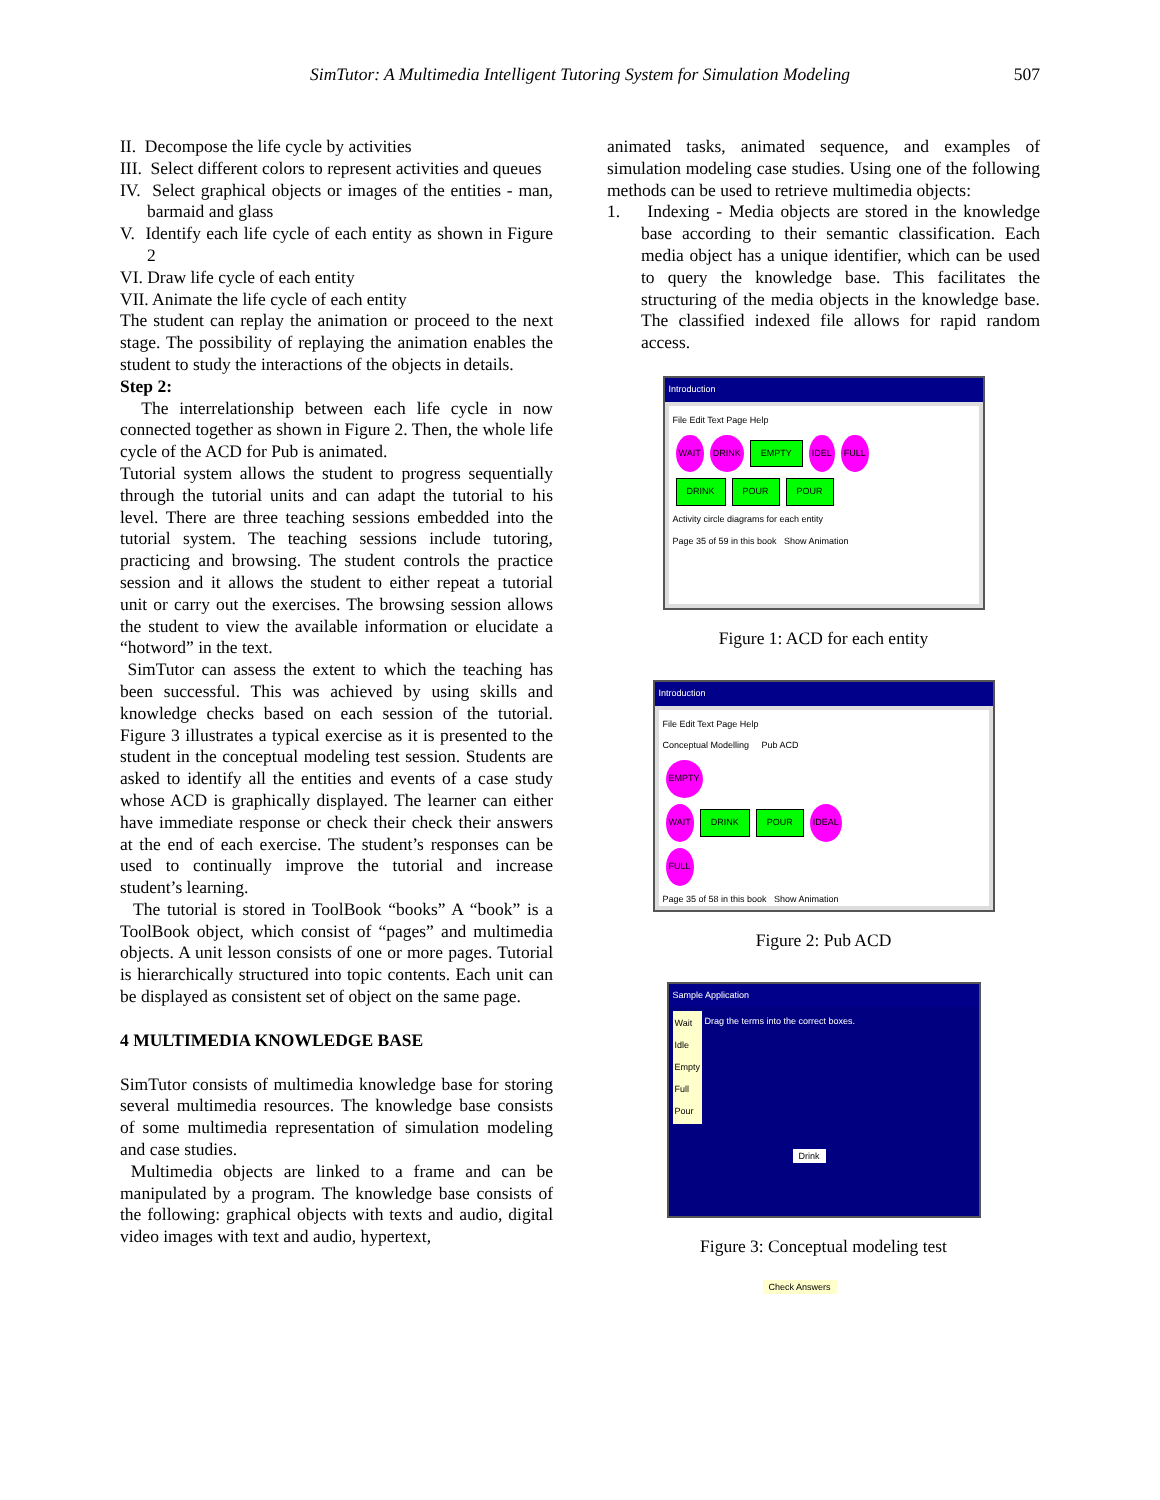SimTutor: A Multimedia Intelligent Tutoring System for Simulation Modeling 507
II. Decompose the life cycle by activities
III. Select different colors to represent activities and queues
IV. Select graphical objects or images of the entities - man, barmaid and glass
V. Identify each life cycle of each entity as shown in Figure 2
VI. Draw life cycle of each entity
VII. Animate the life cycle of each entity
The student can replay the animation or proceed to the next stage. The possibility of replaying the animation enables the student to study the interactions of the objects in details.
Step 2:
The interrelationship between each life cycle in now connected together as shown in Figure 2. Then, the whole life cycle of the ACD for Pub is animated.
Tutorial system allows the student to progress sequentially through the tutorial units and can adapt the tutorial to his level. There are three teaching sessions embedded into the tutorial system. The teaching sessions include tutoring, practicing and browsing. The student controls the practice session and it allows the student to either repeat a tutorial unit or carry out the exercises. The browsing session allows the student to view the available information or elucidate a “hotword” in the text.
SimTutor can assess the extent to which the teaching has been successful. This was achieved by using skills and knowledge checks based on each session of the tutorial. Figure 3 illustrates a typical exercise as it is presented to the student in the conceptual modeling test session. Students are asked to identify all the entities and events of a case study whose ACD is graphically displayed. The learner can either have immediate response or check their check their answers at the end of each exercise. The student’s responses can be used to continually improve the tutorial and increase student’s learning.
The tutorial is stored in ToolBook “books” A “book” is a ToolBook object, which consist of “pages” and multimedia objects. A unit lesson consists of one or more pages. Tutorial is hierarchically structured into topic contents. Each unit can be displayed as consistent set of object on the same page.
4 MULTIMEDIA KNOWLEDGE BASE
SimTutor consists of multimedia knowledge base for storing several multimedia resources. The knowledge base consists of some multimedia representation of simulation modeling and case studies.
Multimedia objects are linked to a frame and can be manipulated by a program. The knowledge base consists of the following: graphical objects with texts and audio, digital video images with text and audio, hypertext,
animated tasks, animated sequence, and examples of simulation modeling case studies. Using one of the following methods can be used to retrieve multimedia objects:
1. Indexing - Media objects are stored in the knowledge base according to their semantic classification. Each media object has a unique identifier, which can be used to query the knowledge base. This facilitates the structuring of the media objects in the knowledge base. The classified indexed file allows for rapid random access.
Introduction
File Edit Text Page Help
WAIT DRINK EMPTY IDEL FULL
DRINK POUR POUR
Activity circle diagrams for each entity
Page 35 of 59 in this book Show Animation
Figure 1: ACD for each entity
Introduction
File Edit Text Page Help
Conceptual Modelling Pub ACD
EMPTY
WAIT DRINK POUR IDEAL
FULL
Page 35 of 58 in this book Show Animation
Figure 2: Pub ACD
Sample Application
Wait
Idle
Empty
Full
Pour
Drag the terms into the correct boxes.
Drink
Check Answers
Figure 3: Conceptual modeling test